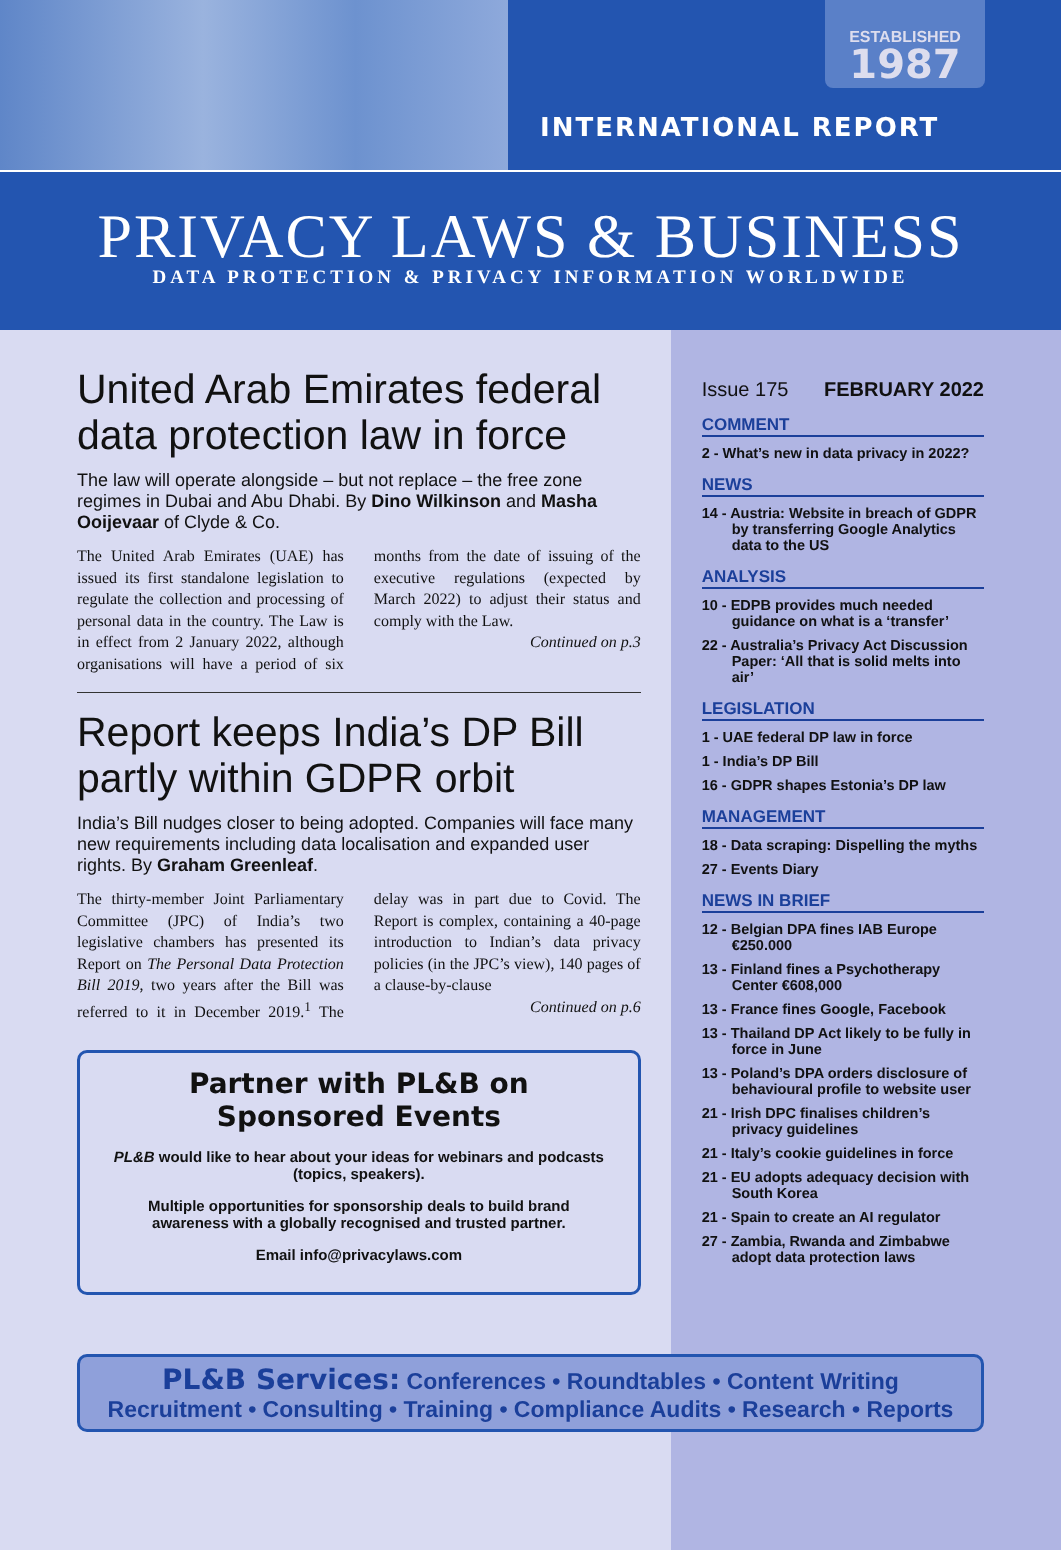ESTABLISHED
1987
INTERNATIONAL REPORT
PRIVACY LAWS & BUSINESS
DATA PROTECTION & PRIVACY INFORMATION WORLDWIDE
United Arab Emirates federal data protection law in force
The law will operate alongside – but not replace – the free zone regimes in Dubai and Abu Dhabi. By Dino Wilkinson and Masha Ooijevaar of Clyde & Co.
The United Arab Emirates (UAE) has issued its first standalone legislation to regulate the collection and processing of personal data in the country. The Law is in effect from 2 January 2022, although organisations will have a period of six months from the date of issuing of the executive regulations (expected by March 2022) to adjust their status and comply with the Law.
Continued on p.3
Report keeps India’s DP Bill partly within GDPR orbit
India’s Bill nudges closer to being adopted. Companies will face many new requirements including data localisation and expanded user rights. By Graham Greenleaf.
The thirty-member Joint Parliamentary Committee (JPC) of India’s two legislative chambers has presented its Report on The Personal Data Protection Bill 2019, two years after the Bill was referred to it in December 2019.<sup>1</sup> The delay was in part due to Covid. The Report is complex, containing a 40-page introduction to Indian’s data privacy policies (in the JPC’s view), 140 pages of a clause-by-clause
Continued on p.6
Partner with PL&B on Sponsored Events
PL&B would like to hear about your ideas for webinars and podcasts (topics, speakers).
Multiple opportunities for sponsorship deals to build brand awareness with a globally recognised and trusted partner.
Email info@privacylaws.com
Issue 175 FEBRUARY 2022
COMMENT
2 - What’s new in data privacy in 2022?
NEWS
14 - Austria: Website in breach of GDPR by transferring Google Analytics data to the US
ANALYSIS
10 - EDPB provides much needed guidance on what is a ‘transfer’
22 - Australia’s Privacy Act Discussion Paper: ‘All that is solid melts into air’
LEGISLATION
1 - UAE federal DP law in force
1 - India’s DP Bill
16 - GDPR shapes Estonia’s DP law
MANAGEMENT
18 - Data scraping: Dispelling the myths
27 - Events Diary
NEWS IN BRIEF
12 - Belgian DPA fines IAB Europe €250.000
13 - Finland fines a Psychotherapy Center €608,000
13 - France fines Google, Facebook
13 - Thailand DP Act likely to be fully in force in June
13 - Poland’s DPA orders disclosure of behavioural profile to website user
21 - Irish DPC finalises children’s privacy guidelines
21 - Italy’s cookie guidelines in force
21 - EU adopts adequacy decision with South Korea
21 - Spain to create an AI regulator
27 - Zambia, Rwanda and Zimbabwe adopt data protection laws
PL&B Services: Conferences • Roundtables • Content Writing
Recruitment • Consulting • Training • Compliance Audits • Research • Reports